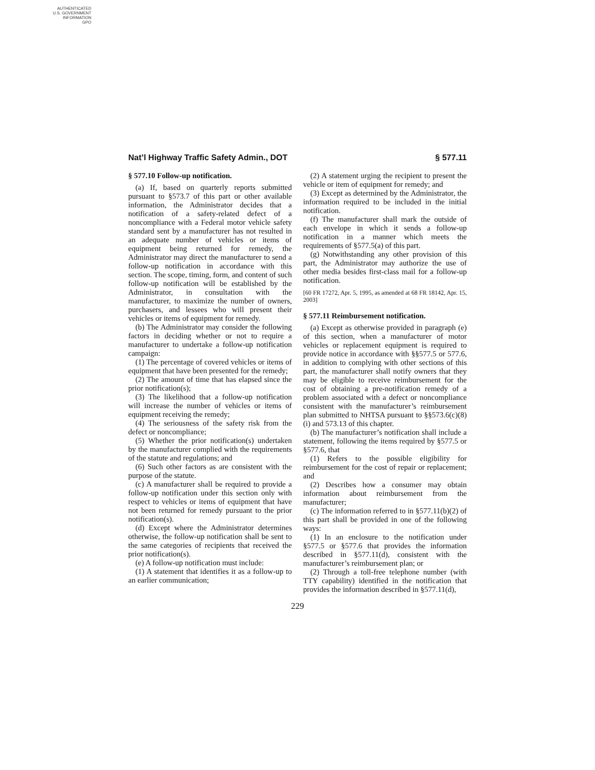AUTHENTICATED
U.S. GOVERNMENT
INFORMATION
GPO
Nat’l Highway Traffic Safety Admin., DOT § 577.11
§ 577.10 Follow-up notification.
(a) If, based on quarterly reports submitted pursuant to §573.7 of this part or other available information, the Administrator decides that a notification of a safety-related defect of a noncompliance with a Federal motor vehicle safety standard sent by a manufacturer has not resulted in an adequate number of vehicles or items of equipment being returned for remedy, the Administrator may direct the manufacturer to send a follow-up notification in accordance with this section. The scope, timing, form, and content of such follow-up notification will be established by the Administrator, in consultation with the manufacturer, to maximize the number of owners, purchasers, and lessees who will present their vehicles or items of equipment for remedy.
(b) The Administrator may consider the following factors in deciding whether or not to require a manufacturer to undertake a follow-up notification campaign:
(1) The percentage of covered vehicles or items of equipment that have been presented for the remedy;
(2) The amount of time that has elapsed since the prior notification(s);
(3) The likelihood that a follow-up notification will increase the number of vehicles or items of equipment receiving the remedy;
(4) The seriousness of the safety risk from the defect or noncompliance;
(5) Whether the prior notification(s) undertaken by the manufacturer complied with the requirements of the statute and regulations; and
(6) Such other factors as are consistent with the purpose of the statute.
(c) A manufacturer shall be required to provide a follow-up notification under this section only with respect to vehicles or items of equipment that have not been returned for remedy pursuant to the prior notification(s).
(d) Except where the Administrator determines otherwise, the follow-up notification shall be sent to the same categories of recipients that received the prior notification(s).
(e) A follow-up notification must include:
(1) A statement that identifies it as a follow-up to an earlier communication;
(2) A statement urging the recipient to present the vehicle or item of equipment for remedy; and
(3) Except as determined by the Administrator, the information required to be included in the initial notification.
(f) The manufacturer shall mark the outside of each envelope in which it sends a follow-up notification in a manner which meets the requirements of §577.5(a) of this part.
(g) Notwithstanding any other provision of this part, the Administrator may authorize the use of other media besides first-class mail for a follow-up notification.
[60 FR 17272, Apr. 5, 1995, as amended at 68 FR 18142, Apr. 15, 2003]
§ 577.11 Reimbursement notification.
(a) Except as otherwise provided in paragraph (e) of this section, when a manufacturer of motor vehicles or replacement equipment is required to provide notice in accordance with §§577.5 or 577.6, in addition to complying with other sections of this part, the manufacturer shall notify owners that they may be eligible to receive reimbursement for the cost of obtaining a pre-notification remedy of a problem associated with a defect or noncompliance consistent with the manufacturer’s reimbursement plan submitted to NHTSA pursuant to §§573.6(c)(8)(i) and 573.13 of this chapter.
(b) The manufacturer’s notification shall include a statement, following the items required by §577.5 or §577.6, that
(1) Refers to the possible eligibility for reimbursement for the cost of repair or replacement; and
(2) Describes how a consumer may obtain information about reimbursement from the manufacturer;
(c) The information referred to in §577.11(b)(2) of this part shall be provided in one of the following ways:
(1) In an enclosure to the notification under §577.5 or §577.6 that provides the information described in §577.11(d), consistent with the manufacturer’s reimbursement plan; or
(2) Through a toll-free telephone number (with TTY capability) identified in the notification that provides the information described in §577.11(d),
229